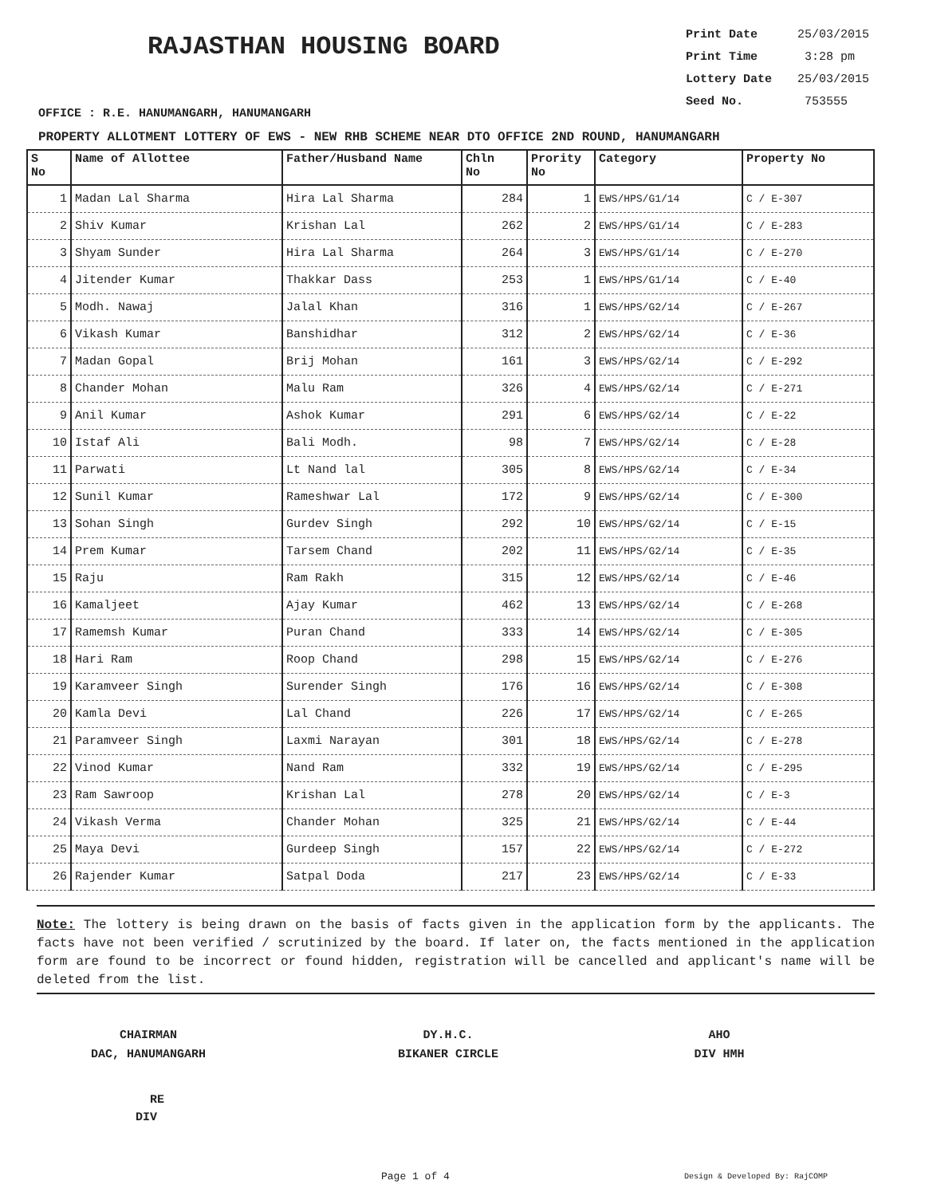RAJASTHAN HOUSING BOARD
Print Date 25/03/2015
Print Time 3:28 pm
Lottery Date 25/03/2015
Seed No. 753555
OFFICE : R.E. HANUMANGARH, HANUMANGARH
PROPERTY ALLOTMENT LOTTERY OF EWS - NEW RHB SCHEME NEAR DTO OFFICE 2ND ROUND, HANUMANGARH
| S No | Name of Allottee | Father/Husband Name | Chln No | Prority No | Category | Property No |
| --- | --- | --- | --- | --- | --- | --- |
| 1 | Madan Lal Sharma | Hira Lal Sharma | 284 | 1 | EWS/HPS/G1/14 | C / E-307 |
| 2 | Shiv Kumar | Krishan Lal | 262 | 2 | EWS/HPS/G1/14 | C / E-283 |
| 3 | Shyam Sunder | Hira Lal Sharma | 264 | 3 | EWS/HPS/G1/14 | C / E-270 |
| 4 | Jitender Kumar | Thakkar Dass | 253 | 1 | EWS/HPS/G1/14 | C / E-40 |
| 5 | Modh. Nawaj | Jalal Khan | 316 | 1 | EWS/HPS/G2/14 | C / E-267 |
| 6 | Vikash Kumar | Banshidhar | 312 | 2 | EWS/HPS/G2/14 | C / E-36 |
| 7 | Madan Gopal | Brij Mohan | 161 | 3 | EWS/HPS/G2/14 | C / E-292 |
| 8 | Chander Mohan | Malu Ram | 326 | 4 | EWS/HPS/G2/14 | C / E-271 |
| 9 | Anil Kumar | Ashok Kumar | 291 | 6 | EWS/HPS/G2/14 | C / E-22 |
| 10 | Istaf Ali | Bali Modh. | 98 | 7 | EWS/HPS/G2/14 | C / E-28 |
| 11 | Parwati | Lt Nand lal | 305 | 8 | EWS/HPS/G2/14 | C / E-34 |
| 12 | Sunil Kumar | Rameshwar Lal | 172 | 9 | EWS/HPS/G2/14 | C / E-300 |
| 13 | Sohan Singh | Gurdev Singh | 292 | 10 | EWS/HPS/G2/14 | C / E-15 |
| 14 | Prem Kumar | Tarsem Chand | 202 | 11 | EWS/HPS/G2/14 | C / E-35 |
| 15 | Raju | Ram Rakh | 315 | 12 | EWS/HPS/G2/14 | C / E-46 |
| 16 | Kamaljeet | Ajay Kumar | 462 | 13 | EWS/HPS/G2/14 | C / E-268 |
| 17 | Ramemsh Kumar | Puran Chand | 333 | 14 | EWS/HPS/G2/14 | C / E-305 |
| 18 | Hari Ram | Roop Chand | 298 | 15 | EWS/HPS/G2/14 | C / E-276 |
| 19 | Karamveer Singh | Surender Singh | 176 | 16 | EWS/HPS/G2/14 | C / E-308 |
| 20 | Kamla Devi | Lal Chand | 226 | 17 | EWS/HPS/G2/14 | C / E-265 |
| 21 | Paramveer Singh | Laxmi Narayan | 301 | 18 | EWS/HPS/G2/14 | C / E-278 |
| 22 | Vinod Kumar | Nand Ram | 332 | 19 | EWS/HPS/G2/14 | C / E-295 |
| 23 | Ram Sawroop | Krishan Lal | 278 | 20 | EWS/HPS/G2/14 | C / E-3 |
| 24 | Vikash Verma | Chander Mohan | 325 | 21 | EWS/HPS/G2/14 | C / E-44 |
| 25 | Maya Devi | Gurdeep Singh | 157 | 22 | EWS/HPS/G2/14 | C / E-272 |
| 26 | Rajender Kumar | Satpal Doda | 217 | 23 | EWS/HPS/G2/14 | C / E-33 |
Note: The lottery is being drawn on the basis of facts given in the application form by the applicants. The facts have not been verified / scrutinized by the board. If later on, the facts mentioned in the application form are found to be incorrect or found hidden, registration will be cancelled and applicant's name will be deleted from the list.
CHAIRMAN
DAC, HANUMANGARH
DY.H.C.
BIKANER CIRCLE
AHO
DIV HMH
RE
DIV
Page 1 of 4 Design & Developed By: RajCOMP